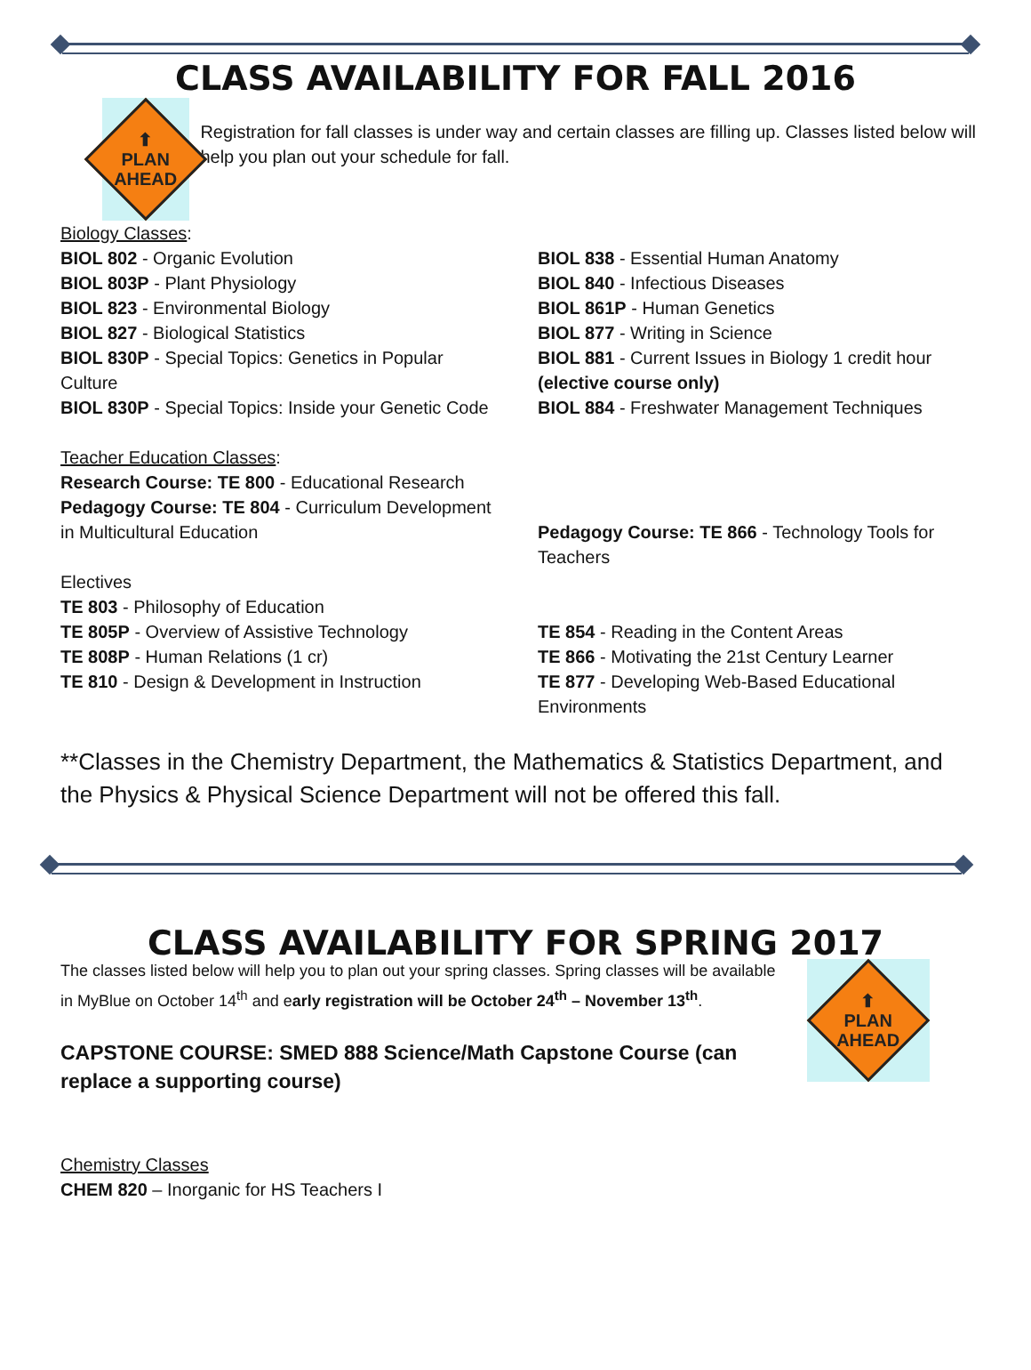CLASS AVAILABILITY FOR FALL 2016
⬆
PLAN
AHEAD
Registration for fall classes is under way and certain classes are filling up. Classes listed below will help you plan out your schedule for fall.
Biology Classes:
BIOL 802 - Organic Evolution
BIOL 803P - Plant Physiology
BIOL 823 - Environmental Biology
BIOL 827 - Biological Statistics
BIOL 830P - Special Topics: Genetics in Popular Culture
BIOL 830P - Special Topics: Inside your Genetic Code
Teacher Education Classes:
Research Course: TE 800 - Educational Research
Pedagogy Course: TE 804 - Curriculum Development in Multicultural Education
Electives
TE 803 - Philosophy of Education
TE 805P - Overview of Assistive Technology
TE 808P - Human Relations (1 cr)
TE 810 - Design & Development in Instruction
BIOL 838 - Essential Human Anatomy
BIOL 840 - Infectious Diseases
BIOL 861P - Human Genetics
BIOL 877 - Writing in Science
BIOL 881 - Current Issues in Biology 1 credit hour (elective course only)
BIOL 884 - Freshwater Management Techniques
Pedagogy Course: TE 866 - Technology Tools for Teachers
TE 854 - Reading in the Content Areas
TE 866 - Motivating the 21st Century Learner
TE 877 - Developing Web-Based Educational Environments
**Classes in the Chemistry Department, the Mathematics & Statistics Department, and the Physics & Physical Science Department will not be offered this fall.
CLASS AVAILABILITY FOR SPRING 2017
The classes listed below will help you to plan out your spring classes. Spring classes will be available in MyBlue on October 14<sup>th</sup> and early registration will be October 24<sup>th</sup> – November 13<sup>th</sup>.
CAPSTONE COURSE: SMED 888 Science/Math Capstone Course (can replace a supporting course)
⬆
PLAN
AHEAD
Chemistry Classes
CHEM 820 – Inorganic for HS Teachers I